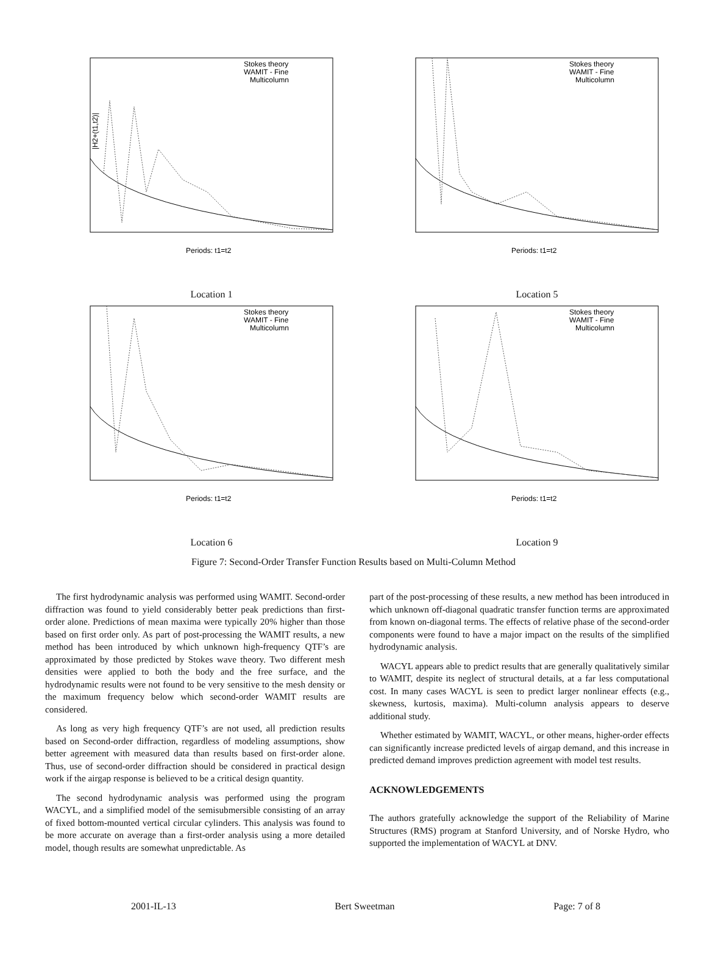|H2+(t1,t2)|
Stokes theory
WAMIT - Fine
Multicolumn
Periods: t1=t2
Location 1
Stokes theory
WAMIT - Fine
Multicolumn
Periods: t1=t2
Location 5
Stokes theory
WAMIT - Fine
Multicolumn
Periods: t1=t2
Location 6
Stokes theory
WAMIT - Fine
Multicolumn
Periods: t1=t2
Location 9
Figure 7: Second-Order Transfer Function Results based on Multi-Column Method
The first hydrodynamic analysis was performed using WAMIT. Second-order diffraction was found to yield considerably better peak predictions than first-order alone. Predictions of mean maxima were typically 20% higher than those based on first order only. As part of post-processing the WAMIT results, a new method has been introduced by which unknown high-frequency QTF’s are approximated by those predicted by Stokes wave theory. Two different mesh densities were applied to both the body and the free surface, and the hydrodynamic results were not found to be very sensitive to the mesh density or the maximum frequency below which second-order WAMIT results are considered.
As long as very high frequency QTF’s are not used, all prediction results based on Second-order diffraction, regardless of modeling assumptions, show better agreement with measured data than results based on first-order alone. Thus, use of second-order diffraction should be considered in practical design work if the airgap response is believed to be a critical design quantity.
The second hydrodynamic analysis was performed using the program WACYL, and a simplified model of the semisubmersible consisting of an array of fixed bottom-mounted vertical circular cylinders. This analysis was found to be more accurate on average than a first-order analysis using a more detailed model, though results are somewhat unpredictable. As
part of the post-processing of these results, a new method has been introduced in which unknown off-diagonal quadratic transfer function terms are approximated from known on-diagonal terms. The effects of relative phase of the second-order components were found to have a major impact on the results of the simplified hydrodynamic analysis.
WACYL appears able to predict results that are generally qualitatively similar to WAMIT, despite its neglect of structural details, at a far less computational cost. In many cases WACYL is seen to predict larger nonlinear effects (e.g., skewness, kurtosis, maxima). Multi-column analysis appears to deserve additional study.
Whether estimated by WAMIT, WACYL, or other means, higher-order effects can significantly increase predicted levels of airgap demand, and this increase in predicted demand improves prediction agreement with model test results.
ACKNOWLEDGEMENTS
The authors gratefully acknowledge the support of the Reliability of Marine Structures (RMS) program at Stanford University, and of Norske Hydro, who supported the implementation of WACYL at DNV.
2001-IL-13 Bert Sweetman Page: 7 of 8